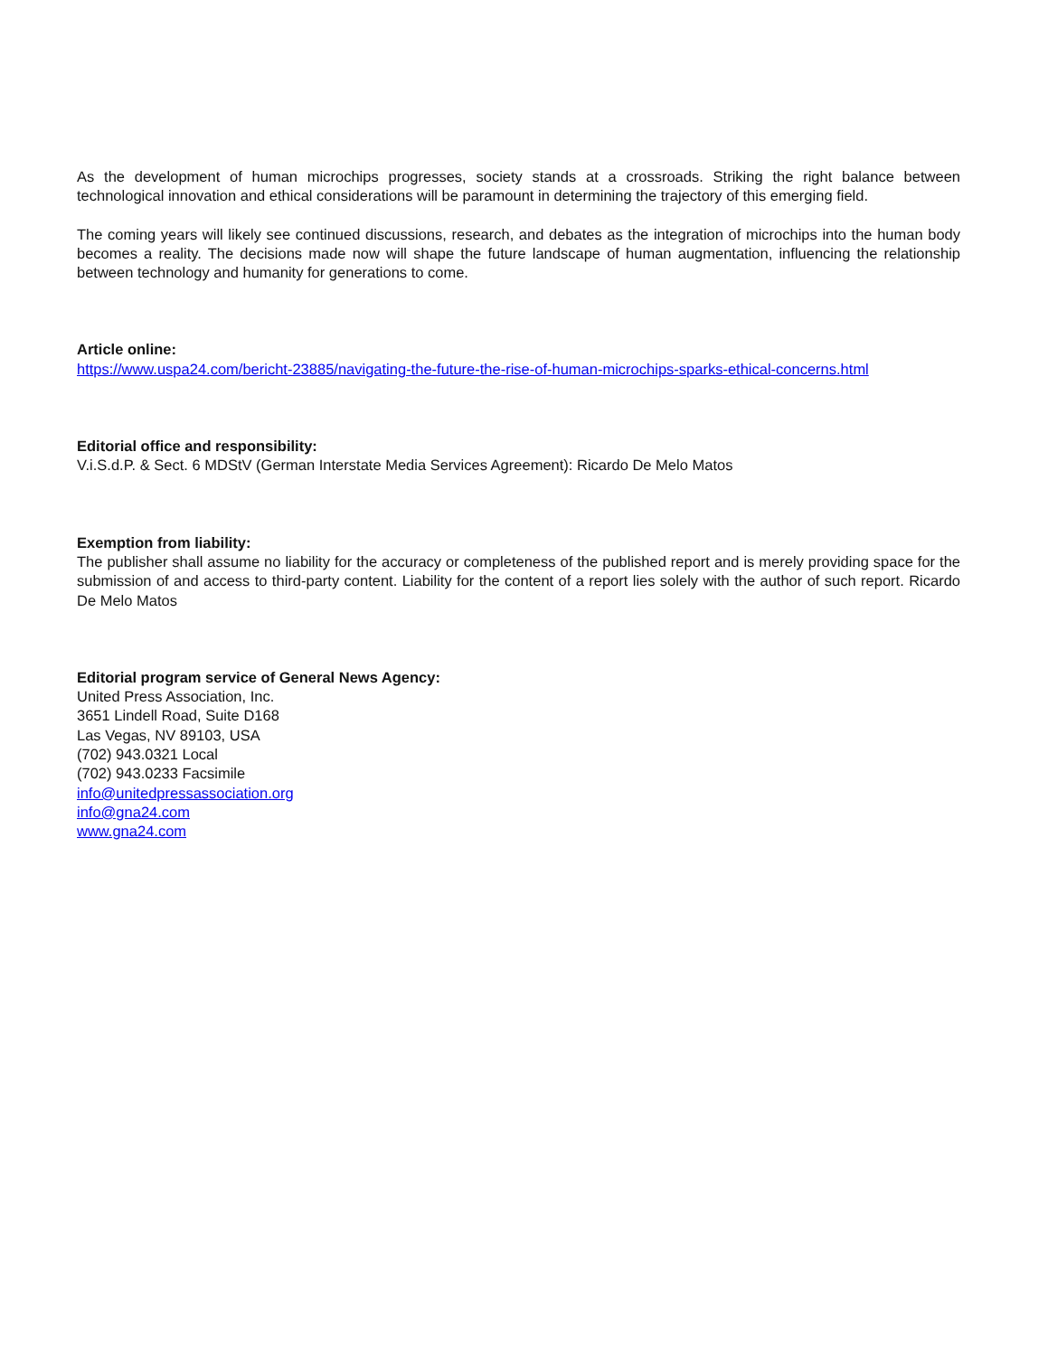As the development of human microchips progresses, society stands at a crossroads. Striking the right balance between technological innovation and ethical considerations will be paramount in determining the trajectory of this emerging field.
The coming years will likely see continued discussions, research, and debates as the integration of microchips into the human body becomes a reality. The decisions made now will shape the future landscape of human augmentation, influencing the relationship between technology and humanity for generations to come.
Article online:
https://www.uspa24.com/bericht-23885/navigating-the-future-the-rise-of-human-microchips-sparks-ethical-concerns.html
Editorial office and responsibility:
V.i.S.d.P. & Sect. 6 MDStV (German Interstate Media Services Agreement): Ricardo De Melo Matos
Exemption from liability:
The publisher shall assume no liability for the accuracy or completeness of the published report and is merely providing space for the submission of and access to third-party content. Liability for the content of a report lies solely with the author of such report. Ricardo De Melo Matos
Editorial program service of General News Agency:
United Press Association, Inc.
3651 Lindell Road, Suite D168
Las Vegas, NV 89103, USA
(702) 943.0321 Local
(702) 943.0233 Facsimile
info@unitedpressassociation.org
info@gna24.com
www.gna24.com